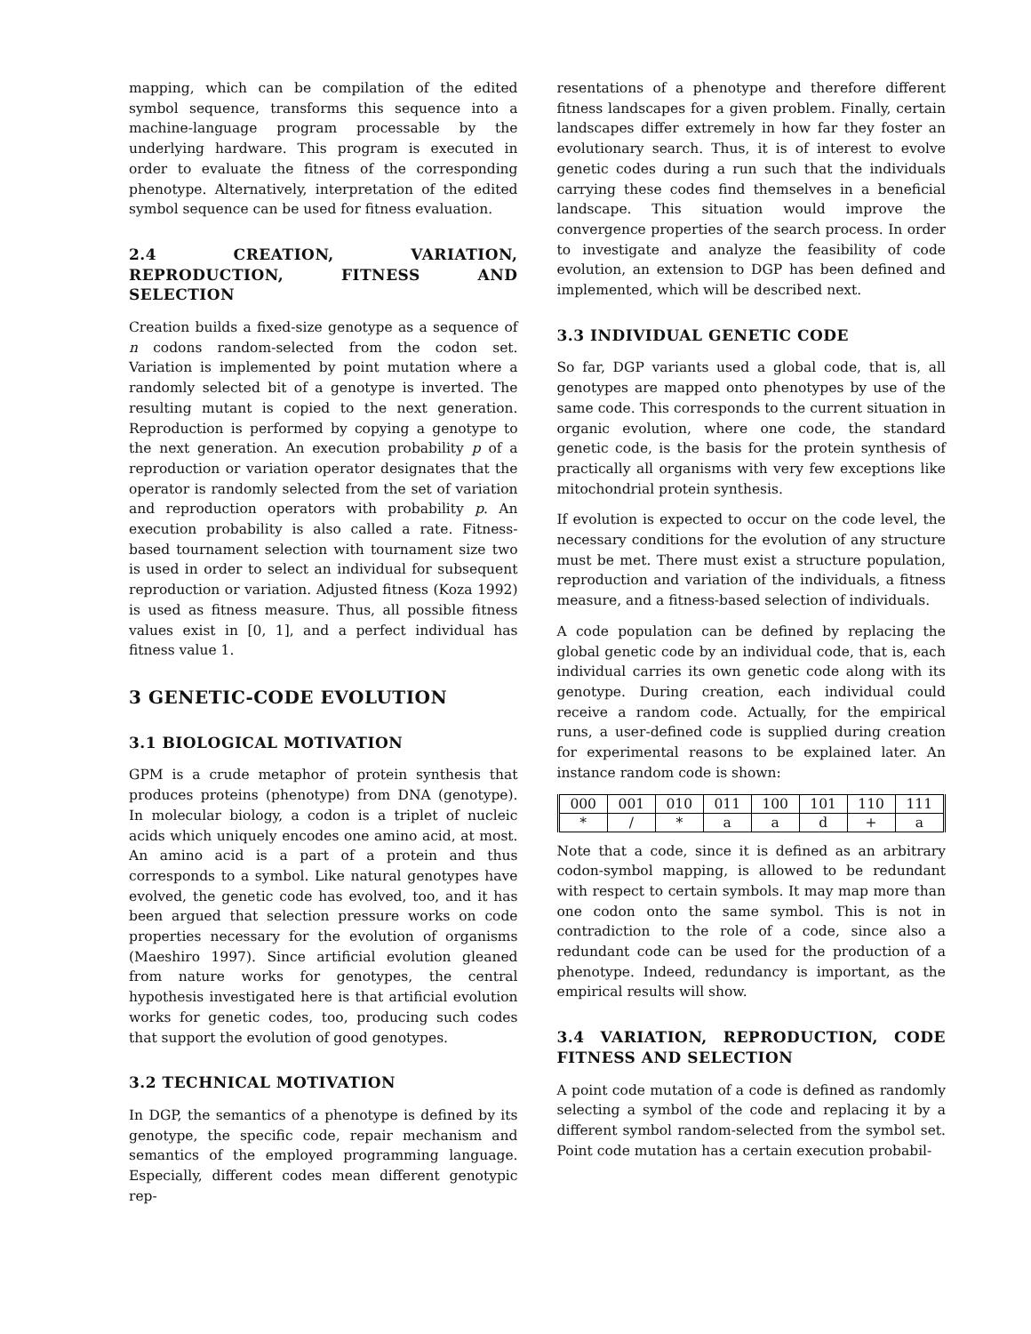mapping, which can be compilation of the edited symbol sequence, transforms this sequence into a machine-language program processable by the underlying hardware. This program is executed in order to evaluate the fitness of the corresponding phenotype. Alternatively, interpretation of the edited symbol sequence can be used for fitness evaluation.
2.4 CREATION, VARIATION, REPRODUCTION, FITNESS AND SELECTION
Creation builds a fixed-size genotype as a sequence of n codons random-selected from the codon set. Variation is implemented by point mutation where a randomly selected bit of a genotype is inverted. The resulting mutant is copied to the next generation. Reproduction is performed by copying a genotype to the next generation. An execution probability p of a reproduction or variation operator designates that the operator is randomly selected from the set of variation and reproduction operators with probability p. An execution probability is also called a rate. Fitness-based tournament selection with tournament size two is used in order to select an individual for subsequent reproduction or variation. Adjusted fitness (Koza 1992) is used as fitness measure. Thus, all possible fitness values exist in [0, 1], and a perfect individual has fitness value 1.
3 GENETIC-CODE EVOLUTION
3.1 BIOLOGICAL MOTIVATION
GPM is a crude metaphor of protein synthesis that produces proteins (phenotype) from DNA (genotype). In molecular biology, a codon is a triplet of nucleic acids which uniquely encodes one amino acid, at most. An amino acid is a part of a protein and thus corresponds to a symbol. Like natural genotypes have evolved, the genetic code has evolved, too, and it has been argued that selection pressure works on code properties necessary for the evolution of organisms (Maeshiro 1997). Since artificial evolution gleaned from nature works for genotypes, the central hypothesis investigated here is that artificial evolution works for genetic codes, too, producing such codes that support the evolution of good genotypes.
3.2 TECHNICAL MOTIVATION
In DGP, the semantics of a phenotype is defined by its genotype, the specific code, repair mechanism and semantics of the employed programming language. Especially, different codes mean different genotypic rep-
resentations of a phenotype and therefore different fitness landscapes for a given problem. Finally, certain landscapes differ extremely in how far they foster an evolutionary search. Thus, it is of interest to evolve genetic codes during a run such that the individuals carrying these codes find themselves in a beneficial landscape. This situation would improve the convergence properties of the search process. In order to investigate and analyze the feasibility of code evolution, an extension to DGP has been defined and implemented, which will be described next.
3.3 INDIVIDUAL GENETIC CODE
So far, DGP variants used a global code, that is, all genotypes are mapped onto phenotypes by use of the same code. This corresponds to the current situation in organic evolution, where one code, the standard genetic code, is the basis for the protein synthesis of practically all organisms with very few exceptions like mitochondrial protein synthesis.
If evolution is expected to occur on the code level, the necessary conditions for the evolution of any structure must be met. There must exist a structure population, reproduction and variation of the individuals, a fitness measure, and a fitness-based selection of individuals.
A code population can be defined by replacing the global genetic code by an individual code, that is, each individual carries its own genetic code along with its genotype. During creation, each individual could receive a random code. Actually, for the empirical runs, a user-defined code is supplied during creation for experimental reasons to be explained later. An instance random code is shown:
| 000 | 001 | 010 | 011 | 100 | 101 | 110 | 111 |
| * | / | * | a | a | d | + | a |
Note that a code, since it is defined as an arbitrary codon-symbol mapping, is allowed to be redundant with respect to certain symbols. It may map more than one codon onto the same symbol. This is not in contradiction to the role of a code, since also a redundant code can be used for the production of a phenotype. Indeed, redundancy is important, as the empirical results will show.
3.4 VARIATION, REPRODUCTION, CODE FITNESS AND SELECTION
A point code mutation of a code is defined as randomly selecting a symbol of the code and replacing it by a different symbol random-selected from the symbol set. Point code mutation has a certain execution probabil-